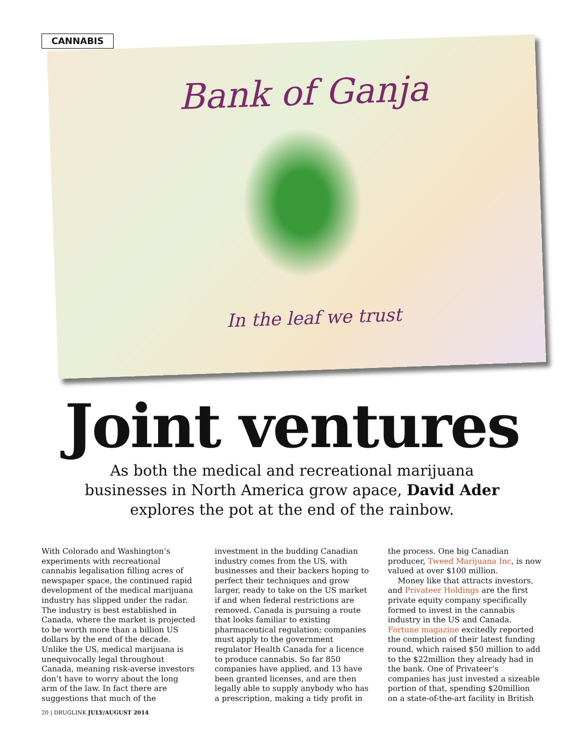CANNABIS
Bank of Ganja
In the leaf we trust
Joint ventures
As both the medical and recreational marijuana businesses in North America grow apace, David Ader explores the pot at the end of the rainbow.
With Colorado and Washington’s experiments with recreational cannabis legalisation filling acres of newspaper space, the continued rapid development of the medical marijuana industry has slipped under the radar. The industry is best established in Canada, where the market is projected to be worth more than a billion US dollars by the end of the decade. Unlike the US, medical marijuana is unequivocally legal throughout Canada, meaning risk-averse investors don’t have to worry about the long arm of the law. In fact there are suggestions that much of the
investment in the budding Canadian industry comes from the US, with businesses and their backers hoping to perfect their techniques and grow larger, ready to take on the US market if and when federal restrictions are removed. Canada is pursuing a route that looks familiar to existing pharmaceutical regulation; companies must apply to the government regulator Health Canada for a licence to produce cannabis. So far 850 companies have applied, and 13 have been granted licenses, and are then legally able to supply anybody who has a prescription, making a tidy profit in
the process. One big Canadian producer, Tweed Marijuana Inc, is now valued at over $100 million.
Money like that attracts investors, and Privateer Holdings are the first private equity company specifically formed to invest in the cannabis industry in the US and Canada. Fortune magazine excitedly reported the completion of their latest funding round, which raised $50 million to add to the $22million they already had in the bank. One of Privateer’s companies has just invested a sizeable portion of that, spending $20million on a state-of-the-art facility in British
20 | DRUGLINK JULY/AUGUST 2014